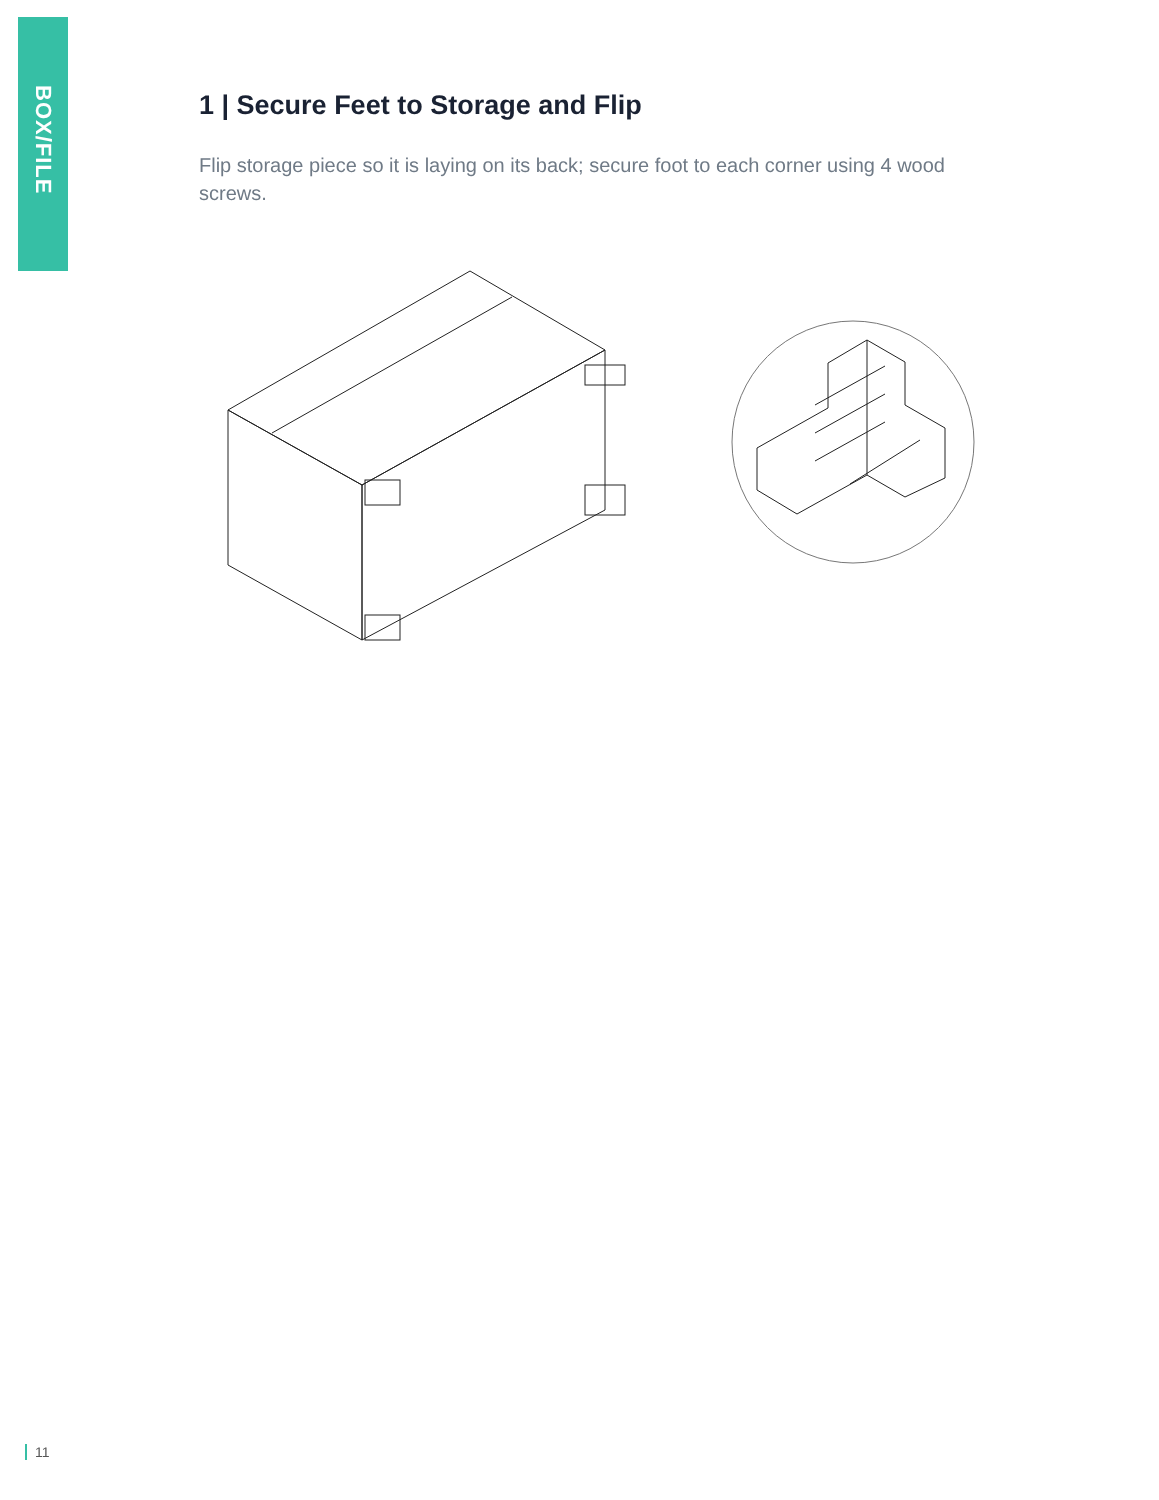BOX/FILE
1 | Secure Feet to Storage and Flip
Flip storage piece so it is laying on its back; secure foot to each corner using 4 wood screws.
11